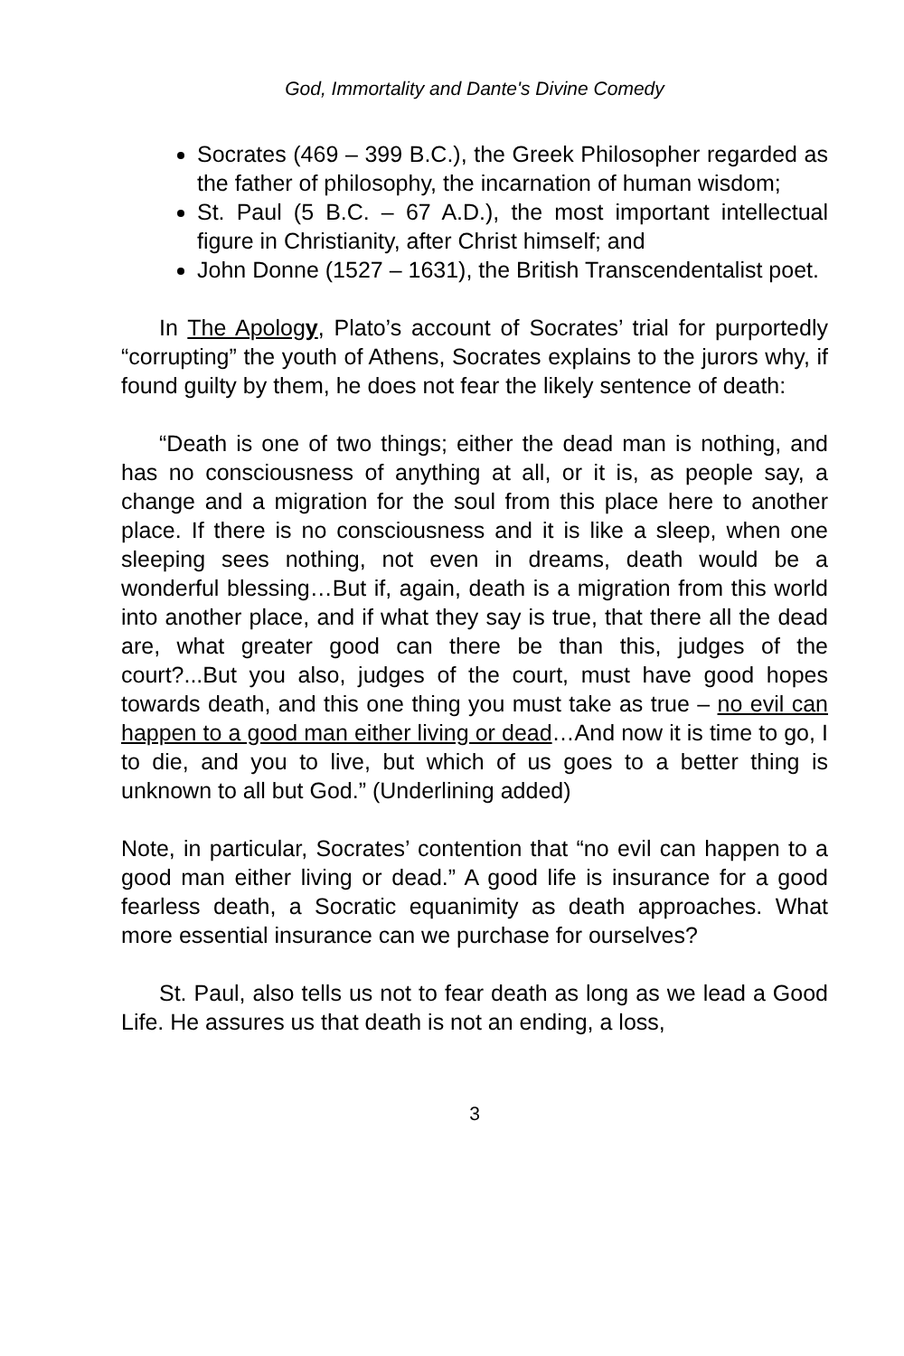God, Immortality and Dante's Divine Comedy
Socrates (469 – 399 B.C.), the Greek Philosopher regarded as the father of philosophy, the incarnation of human wisdom;
St. Paul (5 B.C. – 67 A.D.), the most important intellectual figure in Christianity, after Christ himself; and
John Donne (1527 – 1631), the British Transcendentalist poet.
In The Apology, Plato’s account of Socrates’ trial for purportedly “corrupting” the youth of Athens, Socrates explains to the jurors why, if found guilty by them, he does not fear the likely sentence of death:
“Death is one of two things; either the dead man is nothing, and has no consciousness of anything at all, or it is, as people say, a change and a migration for the soul from this place here to another place. If there is no consciousness and it is like a sleep, when one sleeping sees nothing, not even in dreams, death would be a wonderful blessing…But if, again, death is a migration from this world into another place, and if what they say is true, that there all the dead are, what greater good can there be than this, judges of the court?...But you also, judges of the court, must have good hopes towards death, and this one thing you must take as true – no evil can happen to a good man either living or dead…And now it is time to go, I to die, and you to live, but which of us goes to a better thing is unknown to all but God.” (Underlining added)
Note, in particular, Socrates’ contention that “no evil can happen to a good man either living or dead.” A good life is insurance for a good fearless death, a Socratic equanimity as death approaches. What more essential insurance can we purchase for ourselves?
St. Paul, also tells us not to fear death as long as we lead a Good Life. He assures us that death is not an ending, a loss,
3